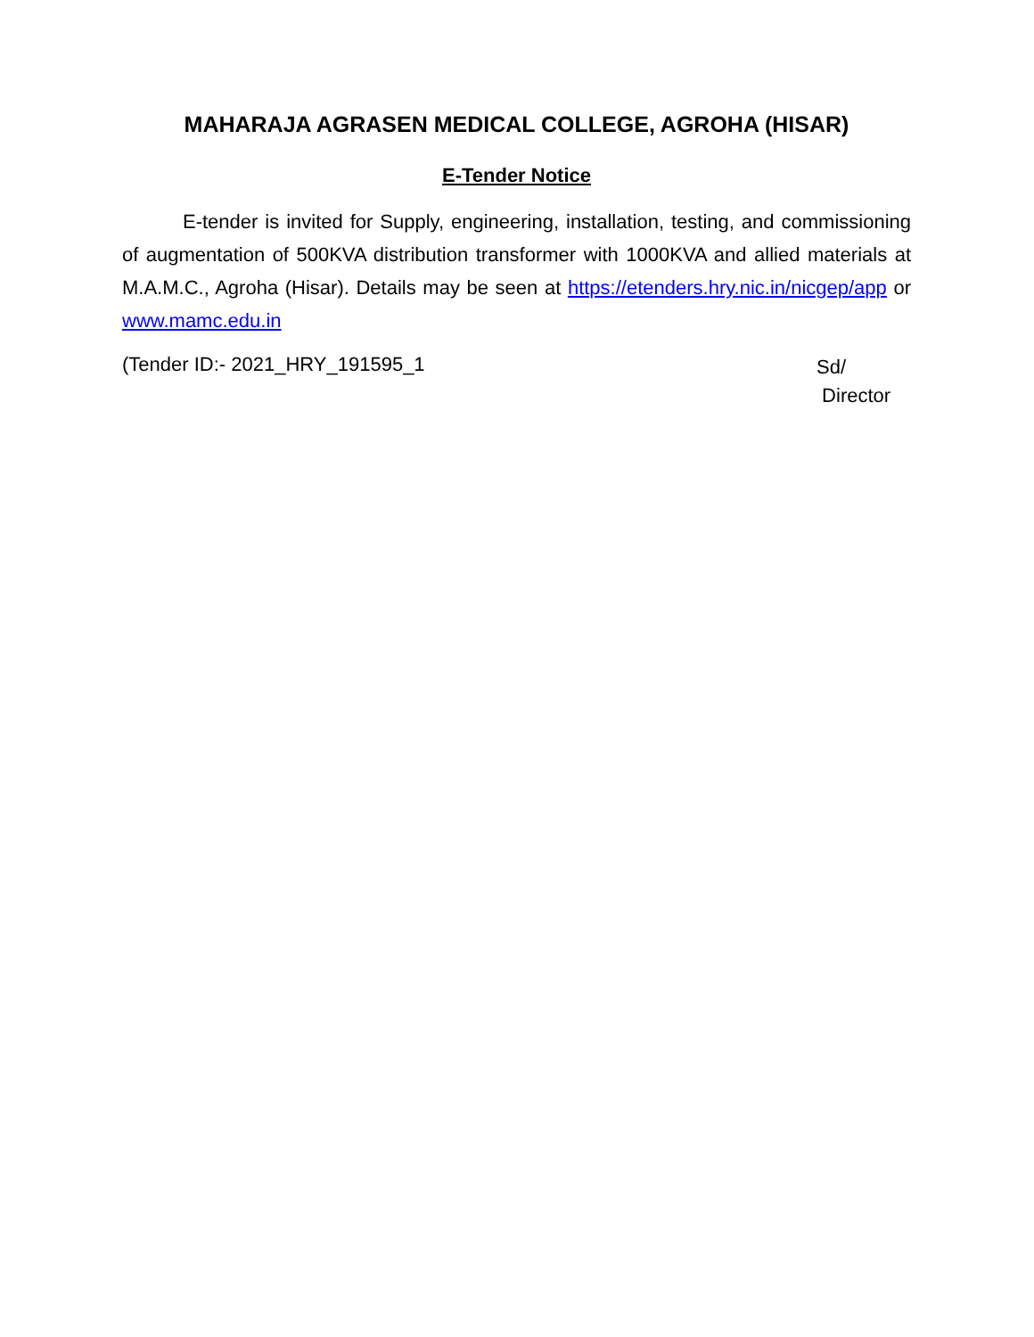MAHARAJA AGRASEN MEDICAL COLLEGE, AGROHA (HISAR)
E-Tender Notice
E-tender is invited for Supply, engineering, installation, testing, and commissioning of augmentation of 500KVA distribution transformer with 1000KVA and allied materials at M.A.M.C., Agroha (Hisar). Details may be seen at https://etenders.hry.nic.in/nicgep/app or www.mamc.edu.in
(Tender ID:- 2021_HRY_191595_1
Sd/
Director